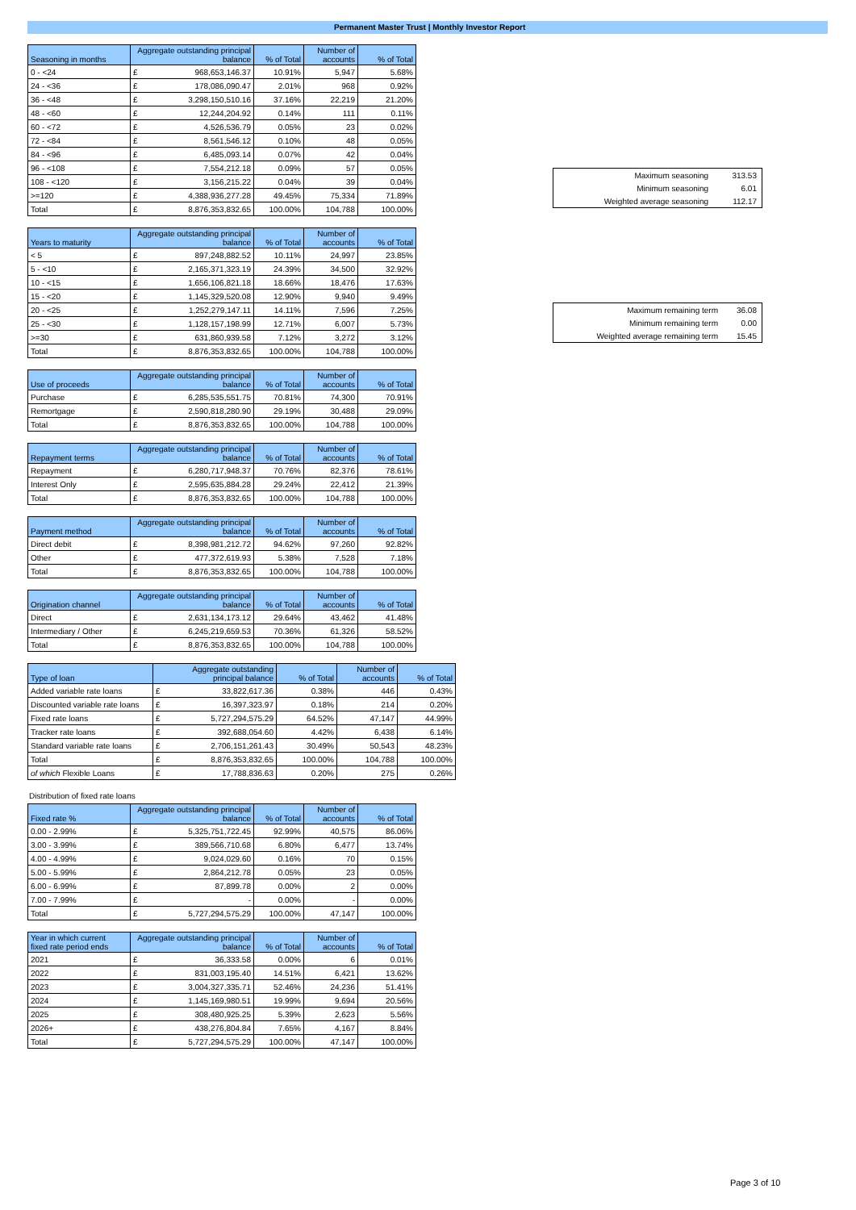Permanent Master Trust | Monthly Investor Report
| Seasoning in months | Aggregate outstanding principal balance | | % of Total | Number of accounts | % of Total |
| --- | --- | --- | --- | --- | --- |
| 0 - <24 | £ | 968,653,146.37 | 10.91% | 5,947 | 5.68% |
| 24 - <36 | £ | 178,086,090.47 | 2.01% | 968 | 0.92% |
| 36 - <48 | £ | 3,298,150,510.16 | 37.16% | 22,219 | 21.20% |
| 48 - <60 | £ | 12,244,204.92 | 0.14% | 111 | 0.11% |
| 60 - <72 | £ | 4,526,536.79 | 0.05% | 23 | 0.02% |
| 72 - <84 | £ | 8,561,546.12 | 0.10% | 48 | 0.05% |
| 84 - <96 | £ | 6,485,093.14 | 0.07% | 42 | 0.04% |
| 96 - <108 | £ | 7,554,212.18 | 0.09% | 57 | 0.05% |
| 108 - <120 | £ | 3,156,215.22 | 0.04% | 39 | 0.04% |
| >=120 | £ | 4,388,936,277.28 | 49.45% | 75,334 | 71.89% |
| Total | £ | 8,876,353,832.65 | 100.00% | 104,788 | 100.00% |
| Years to maturity | Aggregate outstanding principal balance | | % of Total | Number of accounts | % of Total |
| --- | --- | --- | --- | --- | --- |
| < 5 | £ | 897,248,882.52 | 10.11% | 24,997 | 23.85% |
| 5 - <10 | £ | 2,165,371,323.19 | 24.39% | 34,500 | 32.92% |
| 10 - <15 | £ | 1,656,106,821.18 | 18.66% | 18,476 | 17.63% |
| 15 - <20 | £ | 1,145,329,520.08 | 12.90% | 9,940 | 9.49% |
| 20 - <25 | £ | 1,252,279,147.11 | 14.11% | 7,596 | 7.25% |
| 25 - <30 | £ | 1,128,157,198.99 | 12.71% | 6,007 | 5.73% |
| >=30 | £ | 631,860,939.58 | 7.12% | 3,272 | 3.12% |
| Total | £ | 8,876,353,832.65 | 100.00% | 104,788 | 100.00% |
| Use of proceeds | Aggregate outstanding principal balance | | % of Total | Number of accounts | % of Total |
| --- | --- | --- | --- | --- | --- |
| Purchase | £ | 6,285,535,551.75 | 70.81% | 74,300 | 70.91% |
| Remortgage | £ | 2,590,818,280.90 | 29.19% | 30,488 | 29.09% |
| Total | £ | 8,876,353,832.65 | 100.00% | 104,788 | 100.00% |
| Repayment terms | Aggregate outstanding principal balance | | % of Total | Number of accounts | % of Total |
| --- | --- | --- | --- | --- | --- |
| Repayment | £ | 6,280,717,948.37 | 70.76% | 82,376 | 78.61% |
| Interest Only | £ | 2,595,635,884.28 | 29.24% | 22,412 | 21.39% |
| Total | £ | 8,876,353,832.65 | 100.00% | 104,788 | 100.00% |
| Payment method | Aggregate outstanding principal balance | | % of Total | Number of accounts | % of Total |
| --- | --- | --- | --- | --- | --- |
| Direct debit | £ | 8,398,981,212.72 | 94.62% | 97,260 | 92.82% |
| Other | £ | 477,372,619.93 | 5.38% | 7,528 | 7.18% |
| Total | £ | 8,876,353,832.65 | 100.00% | 104,788 | 100.00% |
| Origination channel | Aggregate outstanding principal balance | | % of Total | Number of accounts | % of Total |
| --- | --- | --- | --- | --- | --- |
| Direct | £ | 2,631,134,173.12 | 29.64% | 43,462 | 41.48% |
| Intermediary / Other | £ | 6,245,219,659.53 | 70.36% | 61,326 | 58.52% |
| Total | £ | 8,876,353,832.65 | 100.00% | 104,788 | 100.00% |
| Type of loan | Aggregate outstanding principal balance | | % of Total | Number of accounts | % of Total |
| --- | --- | --- | --- | --- | --- |
| Added variable rate loans | £ | 33,822,617.36 | 0.38% | 446 | 0.43% |
| Discounted variable rate loans | £ | 16,397,323.97 | 0.18% | 214 | 0.20% |
| Fixed rate loans | £ | 5,727,294,575.29 | 64.52% | 47,147 | 44.99% |
| Tracker rate loans | £ | 392,688,054.60 | 4.42% | 6,438 | 6.14% |
| Standard variable rate loans | £ | 2,706,151,261.43 | 30.49% | 50,543 | 48.23% |
| Total | £ | 8,876,353,832.65 | 100.00% | 104,788 | 100.00% |
| of which Flexible Loans | £ | 17,788,836.63 | 0.20% | 275 | 0.26% |
Distribution of fixed rate loans
| Fixed rate % | Aggregate outstanding principal balance | | % of Total | Number of accounts | % of Total |
| --- | --- | --- | --- | --- | --- |
| 0.00 - 2.99% | £ | 5,325,751,722.45 | 92.99% | 40,575 | 86.06% |
| 3.00 - 3.99% | £ | 389,566,710.68 | 6.80% | 6,477 | 13.74% |
| 4.00 - 4.99% | £ | 9,024,029.60 | 0.16% | 70 | 0.15% |
| 5.00 - 5.99% | £ | 2,864,212.78 | 0.05% | 23 | 0.05% |
| 6.00 - 6.99% | £ | 87,899.78 | 0.00% | 2 | 0.00% |
| 7.00 - 7.99% | £ | - | 0.00% | - | 0.00% |
| Total | £ | 5,727,294,575.29 | 100.00% | 47,147 | 100.00% |
| Year in which current fixed rate period ends | Aggregate outstanding principal balance | | % of Total | Number of accounts | % of Total |
| --- | --- | --- | --- | --- | --- |
| 2021 | £ | 36,333.58 | 0.00% | 6 | 0.01% |
| 2022 | £ | 831,003,195.40 | 14.51% | 6,421 | 13.62% |
| 2023 | £ | 3,004,327,335.71 | 52.46% | 24,236 | 51.41% |
| 2024 | £ | 1,145,169,980.51 | 19.99% | 9,694 | 20.56% |
| 2025 | £ | 308,480,925.25 | 5.39% | 2,623 | 5.56% |
| 2026+ | £ | 438,276,804.84 | 7.65% | 4,167 | 8.84% |
| Total | £ | 5,727,294,575.29 | 100.00% | 47,147 | 100.00% |
| Maximum seasoning | 313.53 |
| Minimum seasoning | 6.01 |
| Weighted average seasoning | 112.17 |
| Maximum remaining term | 36.08 |
| Minimum remaining term | 0.00 |
| Weighted average remaining term | 15.45 |
Page 3 of 10